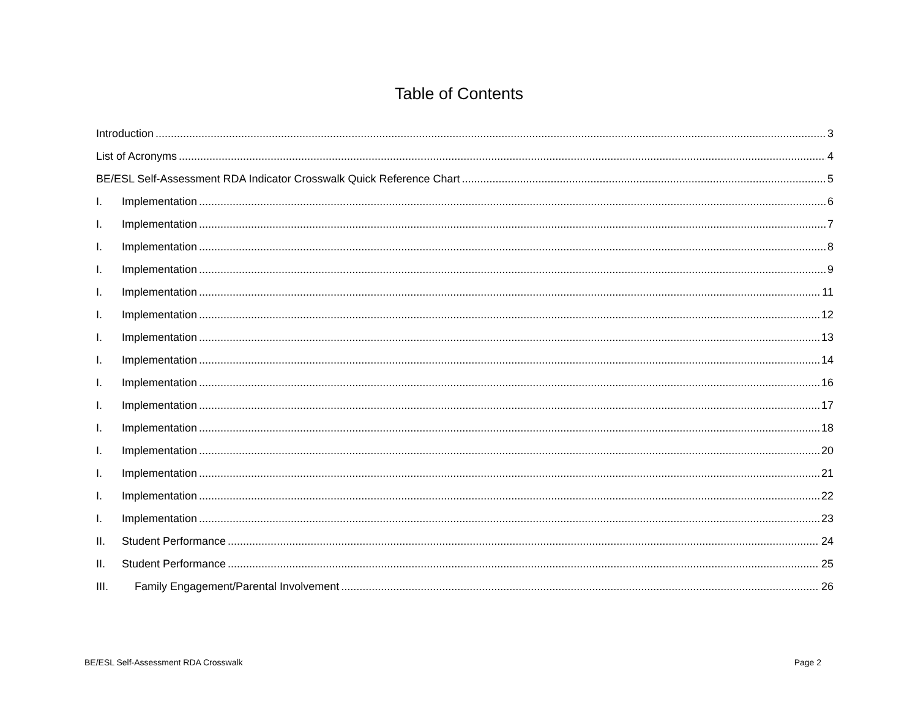Table of Contents
Introduction 3
List of Acronyms 4
BE/ESL Self-Assessment RDA Indicator Crosswalk Quick Reference Chart 5
I. Implementation 6
I. Implementation 7
I. Implementation 8
I. Implementation 9
I. Implementation 11
I. Implementation 12
I. Implementation 13
I. Implementation 14
I. Implementation 16
I. Implementation 17
I. Implementation 18
I. Implementation 20
I. Implementation 21
I. Implementation 22
I. Implementation 23
II. Student Performance 24
II. Student Performance 25
III. Family Engagement/Parental Involvement 26
BE/ESL Self-Assessment RDA Crosswalk Page 2